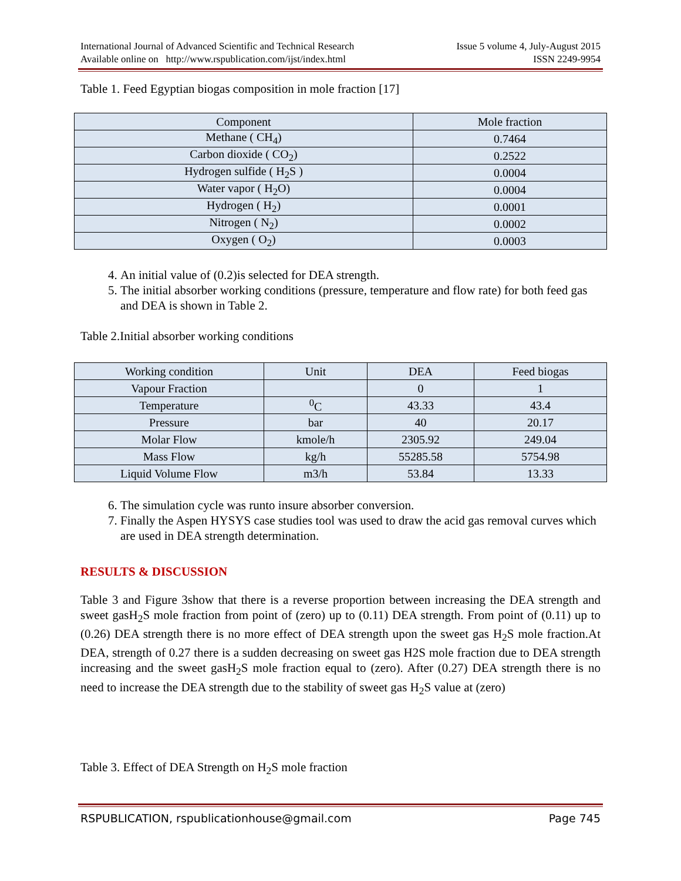International Journal of Advanced Scientific and Technical Research
Available online on http://www.rspublication.com/ijst/index.html
Issue 5 volume 4, July-August 2015
ISSN 2249-9954
Table 1. Feed Egyptian biogas composition in mole fraction [17]
| Component | Mole fraction |
| --- | --- |
| Methane ( CH<sub>4</sub>) | 0.7464 |
| Carbon dioxide ( CO<sub>2</sub>) | 0.2522 |
| Hydrogen sulfide ( H<sub>2</sub>S ) | 0.0004 |
| Water vapor ( H<sub>2</sub>O) | 0.0004 |
| Hydrogen ( H<sub>2</sub>) | 0.0001 |
| Nitrogen ( N<sub>2</sub>) | 0.0002 |
| Oxygen ( O<sub>2</sub>) | 0.0003 |
4. An initial value of (0.2)is selected for DEA strength.
5. The initial absorber working conditions (pressure, temperature and flow rate) for both feed gas and DEA is shown in Table 2.
Table 2.Initial absorber working conditions
| Working condition | Unit | DEA | Feed biogas |
| --- | --- | --- | --- |
| Vapour Fraction | | 0 | 1 |
| Temperature | <sup>0</sup> C | 43.33 | 43.4 |
| Pressure | bar | 40 | 20.17 |
| Molar Flow | kmole/h | 2305.92 | 249.04 |
| Mass Flow | kg/h | 55285.58 | 5754.98 |
| Liquid Volume Flow | m3/h | 53.84 | 13.33 |
6. The simulation cycle was runto insure absorber conversion.
7. Finally the Aspen HYSYS case studies tool was used to draw the acid gas removal curves which are used in DEA strength determination.
RESULTS & DISCUSSION
Table 3 and Figure 3show that there is a reverse proportion between increasing the DEA strength and sweet gasH<sub>2</sub>S mole fraction from point of (zero) up to (0.11) DEA strength. From point of (0.11) up to (0.26) DEA strength there is no more effect of DEA strength upon the sweet gas H<sub>2</sub>S mole fraction.At DEA, strength of 0.27 there is a sudden decreasing on sweet gas H2S mole fraction due to DEA strength increasing and the sweet gasH<sub>2</sub>S mole fraction equal to (zero). After (0.27) DEA strength there is no need to increase the DEA strength due to the stability of sweet gas H<sub>2</sub>S value at (zero)
Table 3. Effect of DEA Strength on H<sub>2</sub>S mole fraction
RSPUBLICATION, rspublicationhouse@gmail.com Page 745